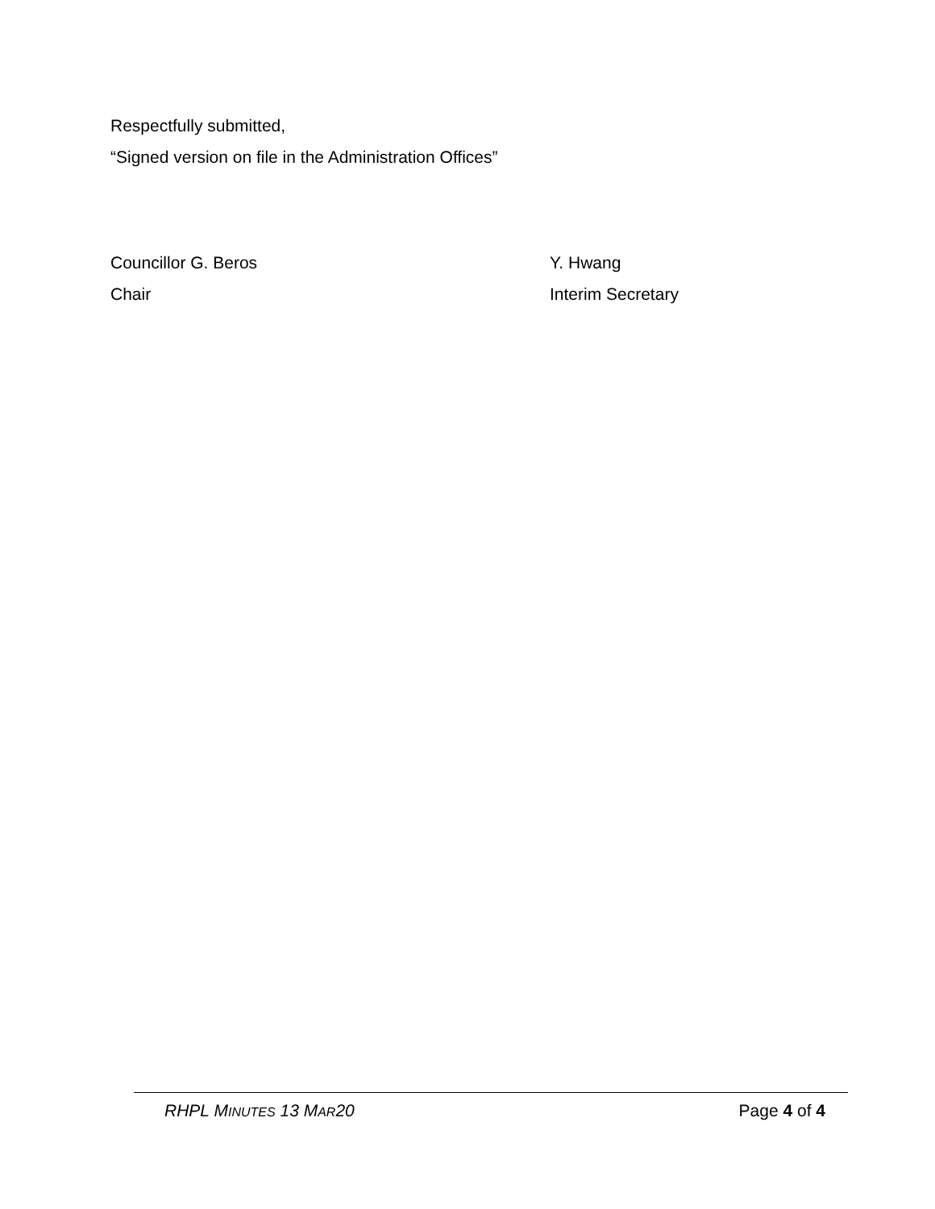Respectfully submitted,
“Signed version on file in the Administration Offices”
Councillor G. Beros
Chair
Y. Hwang
Interim Secretary
RHPL MINUTES 13 MAR20 Page 4 of 4